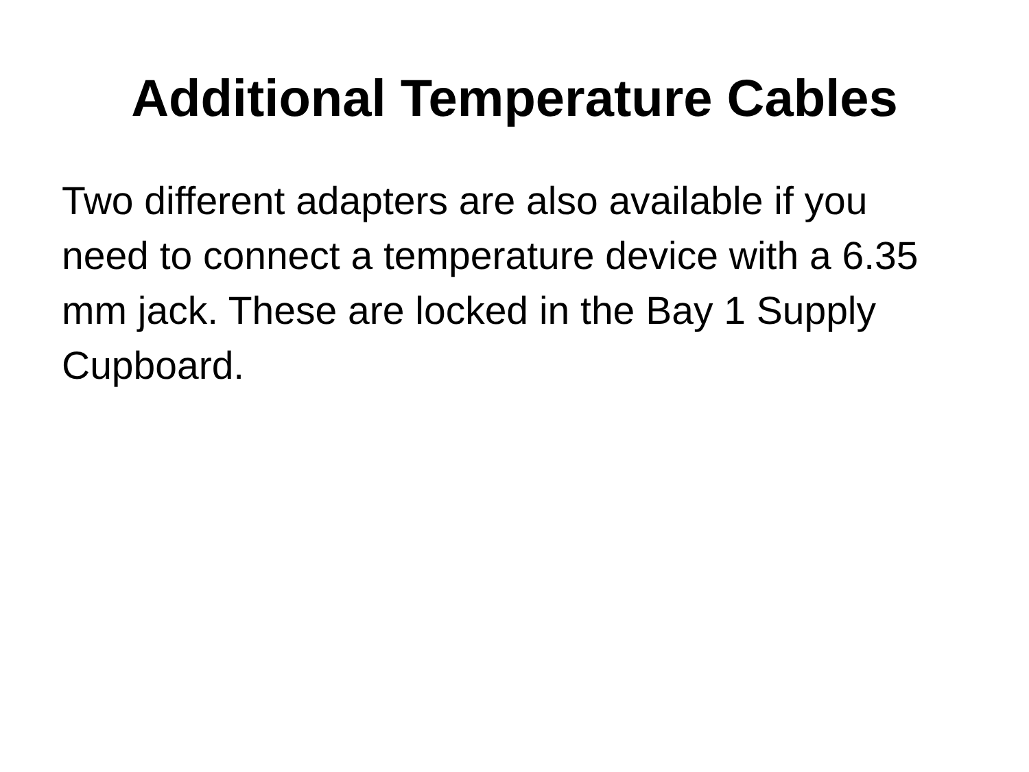Additional Temperature Cables
Two different adapters are also available if you need to connect a temperature device with a 6.35 mm jack. These are locked in the Bay 1 Supply Cupboard.